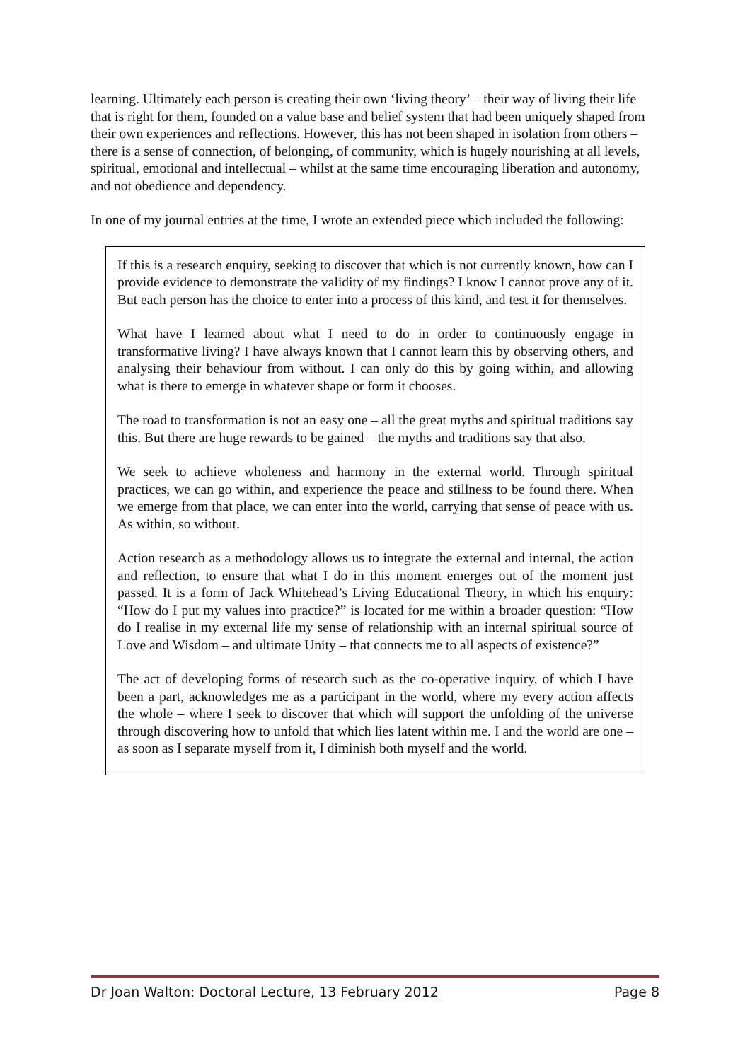learning. Ultimately each person is creating their own ‘living theory’ – their way of living their life that is right for them, founded on a value base and belief system that had been uniquely shaped from their own experiences and reflections. However, this has not been shaped in isolation from others – there is a sense of connection, of belonging, of community, which is hugely nourishing at all levels, spiritual, emotional and intellectual – whilst at the same time encouraging liberation and autonomy, and not obedience and dependency.
In one of my journal entries at the time, I wrote an extended piece which included the following:
If this is a research enquiry, seeking to discover that which is not currently known, how can I provide evidence to demonstrate the validity of my findings? I know I cannot prove any of it. But each person has the choice to enter into a process of this kind, and test it for themselves.
What have I learned about what I need to do in order to continuously engage in transformative living? I have always known that I cannot learn this by observing others, and analysing their behaviour from without. I can only do this by going within, and allowing what is there to emerge in whatever shape or form it chooses.
The road to transformation is not an easy one – all the great myths and spiritual traditions say this. But there are huge rewards to be gained – the myths and traditions say that also.
We seek to achieve wholeness and harmony in the external world. Through spiritual practices, we can go within, and experience the peace and stillness to be found there. When we emerge from that place, we can enter into the world, carrying that sense of peace with us. As within, so without.
Action research as a methodology allows us to integrate the external and internal, the action and reflection, to ensure that what I do in this moment emerges out of the moment just passed. It is a form of Jack Whitehead’s Living Educational Theory, in which his enquiry: “How do I put my values into practice?” is located for me within a broader question: “How do I realise in my external life my sense of relationship with an internal spiritual source of Love and Wisdom – and ultimate Unity – that connects me to all aspects of existence?”
The act of developing forms of research such as the co-operative inquiry, of which I have been a part, acknowledges me as a participant in the world, where my every action affects the whole – where I seek to discover that which will support the unfolding of the universe through discovering how to unfold that which lies latent within me. I and the world are one – as soon as I separate myself from it, I diminish both myself and the world.
Dr Joan Walton: Doctoral Lecture, 13 February 2012 Page 8